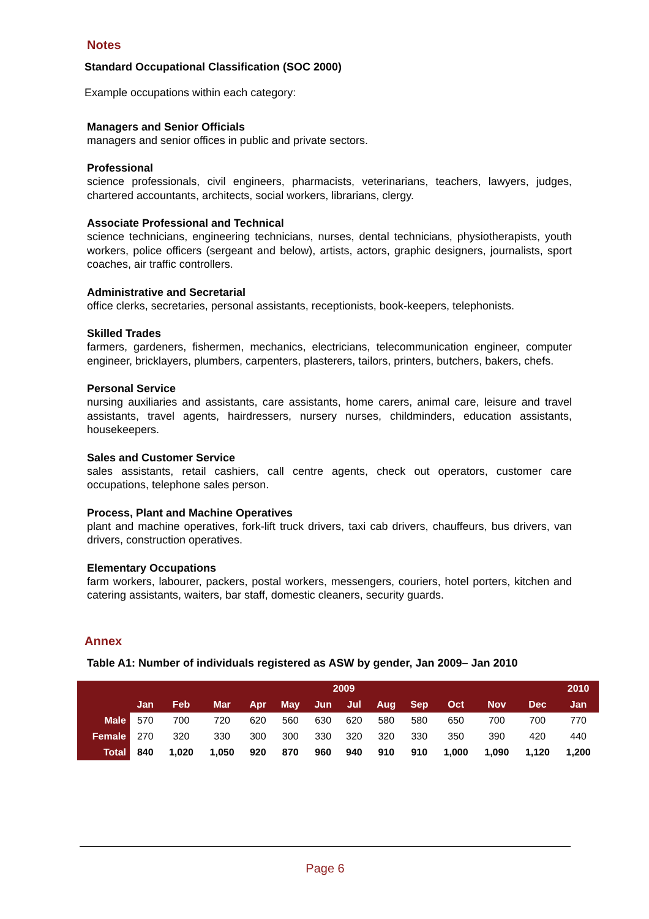Notes
Standard Occupational Classification (SOC 2000)
Example occupations within each category:
Managers and Senior Officials
managers and senior offices in public and private sectors.
Professional
science professionals, civil engineers, pharmacists, veterinarians, teachers, lawyers, judges, chartered accountants, architects, social workers, librarians, clergy.
Associate Professional and Technical
science technicians, engineering technicians, nurses, dental technicians, physiotherapists, youth workers, police officers (sergeant and below), artists, actors, graphic designers, journalists, sport coaches, air traffic controllers.
Administrative and Secretarial
office clerks, secretaries, personal assistants, receptionists, book-keepers, telephonists.
Skilled Trades
farmers, gardeners, fishermen, mechanics, electricians, telecommunication engineer, computer engineer, bricklayers, plumbers, carpenters, plasterers, tailors, printers, butchers, bakers, chefs.
Personal Service
nursing auxiliaries and assistants, care assistants, home carers, animal care, leisure and travel assistants, travel agents, hairdressers, nursery nurses, childminders, education assistants, housekeepers.
Sales and Customer Service
sales assistants, retail cashiers, call centre agents, check out operators, customer care occupations, telephone sales person.
Process, Plant and Machine Operatives
plant and machine operatives, fork-lift truck drivers, taxi cab drivers, chauffeurs, bus drivers, van drivers, construction operatives.
Elementary Occupations
farm workers, labourer, packers, postal workers, messengers, couriers, hotel porters, kitchen and catering assistants, waiters, bar staff, domestic cleaners, security guards.
Annex
Table A1: Number of individuals registered as ASW by gender, Jan 2009– Jan 2010
| | 2009 | | | | | | | | | | | | 2010 |
| --- | --- | --- | --- | --- | --- | --- | --- | --- | --- | --- | --- | --- | --- |
| | Jan | Feb | Mar | Apr | May | Jun | Jul | Aug | Sep | Oct | Nov | Dec | Jan |
| Male | 570 | 700 | 720 | 620 | 560 | 630 | 620 | 580 | 580 | 650 | 700 | 700 | 770 |
| Female | 270 | 320 | 330 | 300 | 300 | 330 | 320 | 320 | 330 | 350 | 390 | 420 | 440 |
| Total | 840 | 1,020 | 1,050 | 920 | 870 | 960 | 940 | 910 | 910 | 1,000 | 1,090 | 1,120 | 1,200 |
Page 6